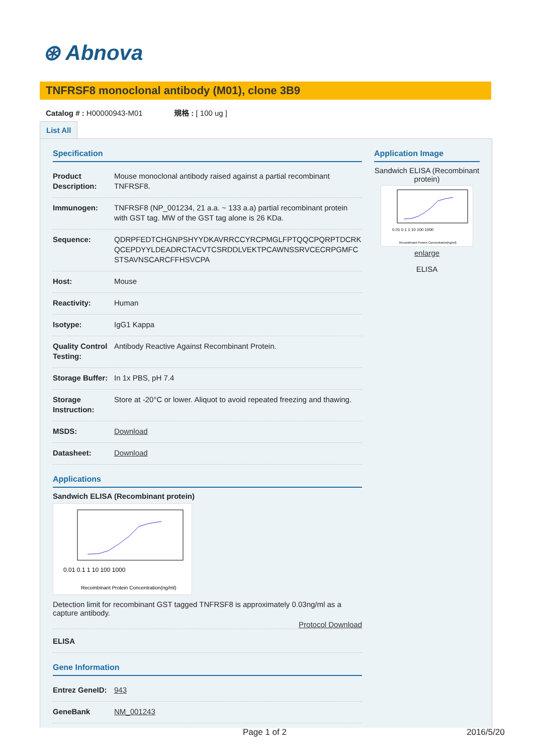⊛ Abnova
TNFRSF8 monoclonal antibody (M01), clone 3B9
Catalog # : H00000943-M01 規格 : [ 100 ug ]
List All
Specification
| Product Description: | Mouse monoclonal antibody raised against a partial recombinant TNFRSF8. |
| Immunogen: | TNFRSF8 (NP_001234, 21 a.a. ~ 133 a.a) partial recombinant protein with GST tag. MW of the GST tag alone is 26 KDa. |
| Sequence: | QDRPFEDTCHGNPSHYYDKAVRRCCYRCPMGLFPTQQCPQRPTDCRK QCEPDYYLDEADRCTACVTCSRDDLVEKTPCAWNSSRVCECRPGMFC STSAVNSCARCFFHSVCPA |
| Host: | Mouse |
| Reactivity: | Human |
| Isotype: | IgG1 Kappa |
| Quality Control Testing: | Antibody Reactive Against Recombinant Protein. |
| Storage Buffer: | In 1x PBS, pH 7.4 |
| Storage Instruction: | Store at -20°C or lower. Aliquot to avoid repeated freezing and thawing. |
| MSDS: | Download |
| Datasheet: | Download |
Applications
Sandwich ELISA (Recombinant protein)
0.01 0.1 1 10 100 1000
Recombinant Protein Concentration(ng/ml)
Detection limit for recombinant GST tagged TNFRSF8 is approximately 0.03ng/ml as a capture antibody.
Protocol Download
| ELISA | |
Gene Information
| Entrez GeneID: | 943 |
| GeneBank | NM_001243 |
Application Image
Sandwich ELISA (Recombinant protein)
0.01 0.1 1 10 100 1000
Recombinant Protein Concentration(ng/ml)
enlarge
ELISA
Page 1 of 2 2016/5/20